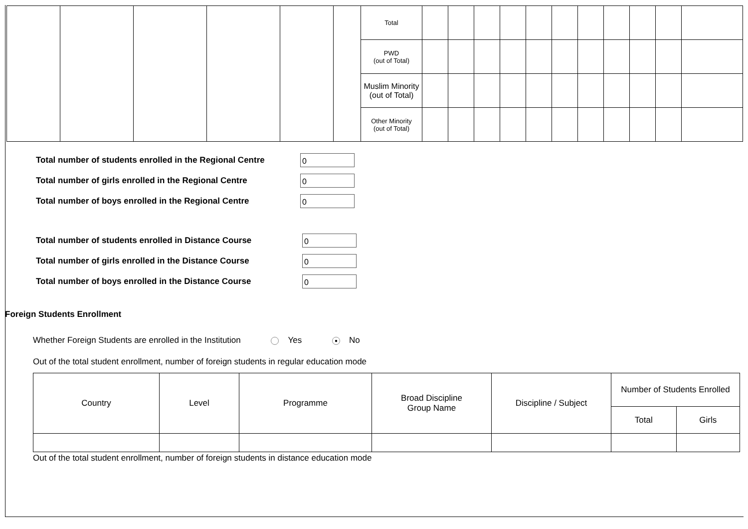| | | | | | | Total | | | | | | | | | | | |
| | | | | | | PWD (out of Total) | | | | | | | | | | | |
| | | | | | | Muslim Minority (out of Total) | | | | | | | | | | | |
| | | | | | | Other Minority (out of Total) | | | | | | | | | | | |
Total number of students enrolled in the Regional Centre
0
Total number of girls enrolled in the Regional Centre
0
Total number of boys enrolled in the Regional Centre
0
Total number of students enrolled in Distance Course
0
Total number of girls enrolled in the Distance Course
0
Total number of boys enrolled in the Distance Course
0
Foreign Students Enrollment
Whether Foreign Students are enrolled in the Institution Yes ● No
Out of the total student enrollment, number of foreign students in regular education mode
| Country | Level | Programme | Broad Discipline Group Name | Discipline / Subject | Number of Students Enrolled | |
| | | | | | Total | Girls |
Out of the total student enrollment, number of foreign students in distance education mode